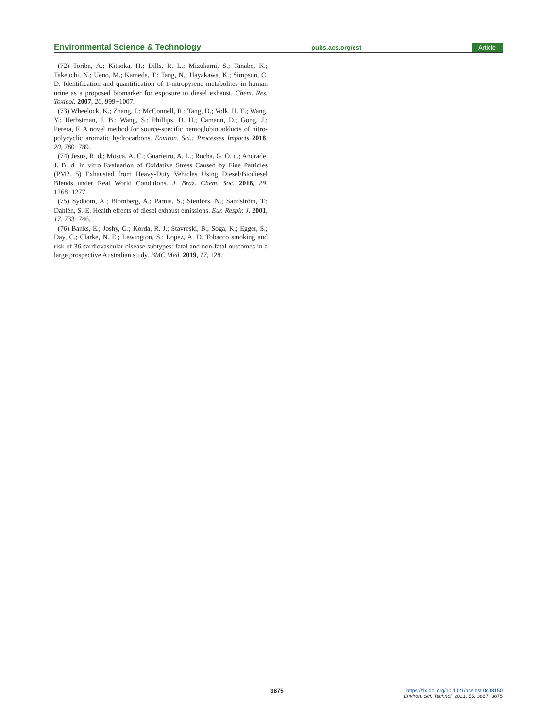Environmental Science & Technology pubs.acs.org/est Article
(72) Toriba, A.; Kitaoka, H.; Dills, R. L.; Mizukami, S.; Tanabe, K.; Takeuchi, N.; Ueno, M.; Kameda, T.; Tang, N.; Hayakawa, K.; Simpson, C. D. Identification and quantification of 1-nitropyrene metabolites in human urine as a proposed biomarker for exposure to diesel exhaust. Chem. Res. Toxicol. 2007, 20, 999−1007.
(73) Wheelock, K.; Zhang, J.; McConnell, R.; Tang, D.; Volk, H. E.; Wang, Y.; Herbstman, J. B.; Wang, S.; Phillips, D. H.; Camann, D.; Gong, J.; Perera, F. A novel method for source-specific hemoglobin adducts of nitro-polycyclic aromatic hydrocarbons. Environ. Sci.: Processes Impacts 2018, 20, 780−789.
(74) Jesus, R. d.; Mosca, A. C.; Guarieiro, A. L.; Rocha, G. O. d.; Andrade, J. B. d. In vitro Evaluation of Oxidative Stress Caused by Fine Particles (PM2. 5) Exhausted from Heavy-Duty Vehicles Using Diesel/Biodiesel Blends under Real World Conditions. J. Braz. Chem. Soc. 2018, 29, 1268−1277.
(75) Sydbom, A.; Blomberg, A.; Parnia, S.; Stenfors, N.; Sandström, T.; Dahlén, S.-E. Health effects of diesel exhaust emissions. Eur. Respir. J. 2001, 17, 733−746.
(76) Banks, E.; Joshy, G.; Korda, R. J.; Stavreski, B.; Soga, K.; Egger, S.; Day, C.; Clarke, N. E.; Lewington, S.; Lopez, A. D. Tobacco smoking and risk of 36 cardiovascular disease subtypes: fatal and non-fatal outcomes in a large prospective Australian study. BMC Med. 2019, 17, 128.
3875 https://dx.doi.org/10.1021/acs.est.0c08150
Environ. Sci. Technol. 2021, 55, 3867−3875